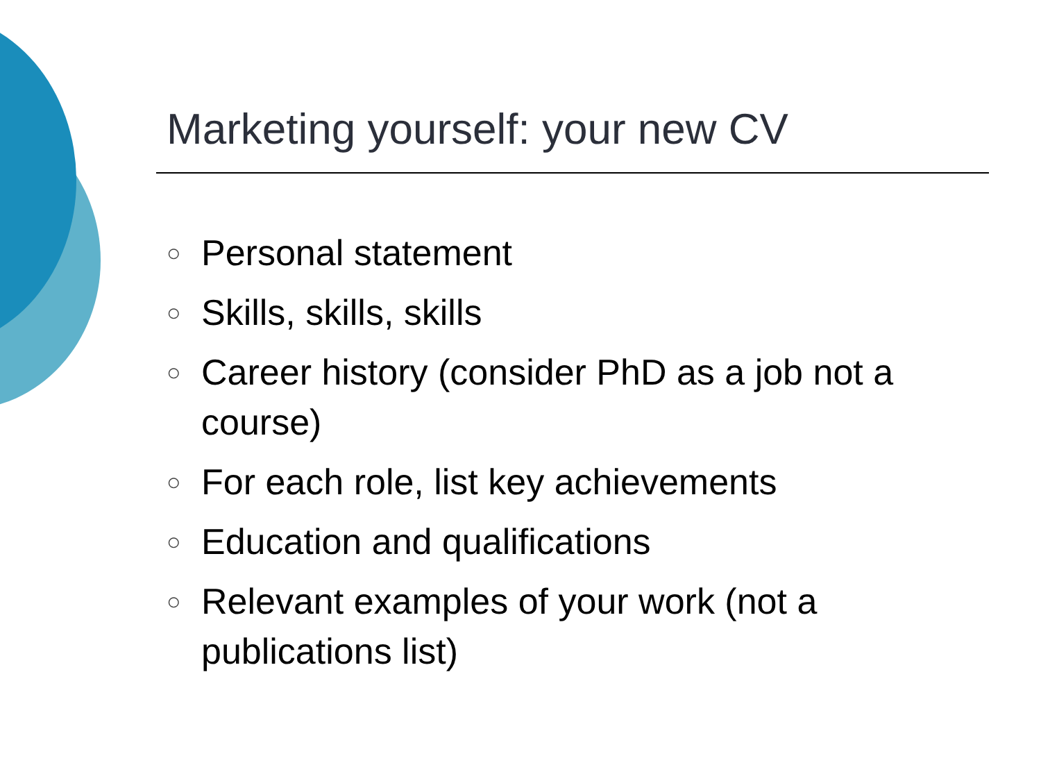Marketing yourself: your new CV
○ Personal statement
○ Skills, skills, skills
○ Career history (consider PhD as a job not a course)
○ For each role, list key achievements
○ Education and qualifications
○ Relevant examples of your work (not a publications list)